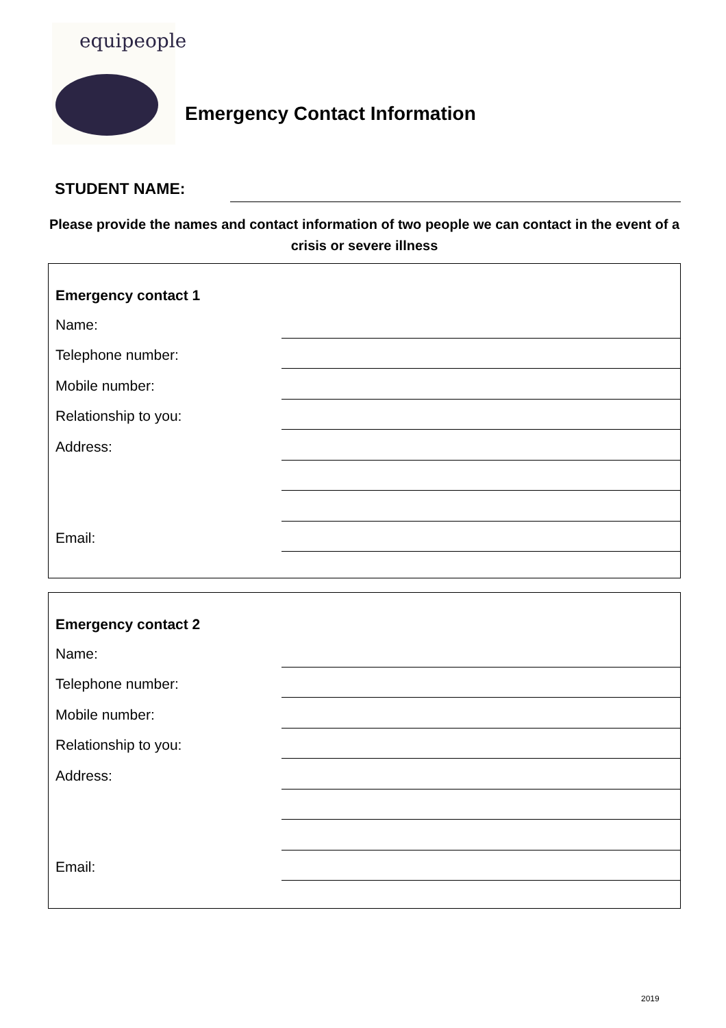equipeople
Emergency Contact Information
STUDENT NAME:
Please provide the names and contact information of two people we can contact in the event of a crisis or severe illness
Emergency contact 1
Name:
Telephone number:
Mobile number:
Relationship to you:
Address:
Email:
Emergency contact 2
Name:
Telephone number:
Mobile number:
Relationship to you:
Address:
Email:
2019